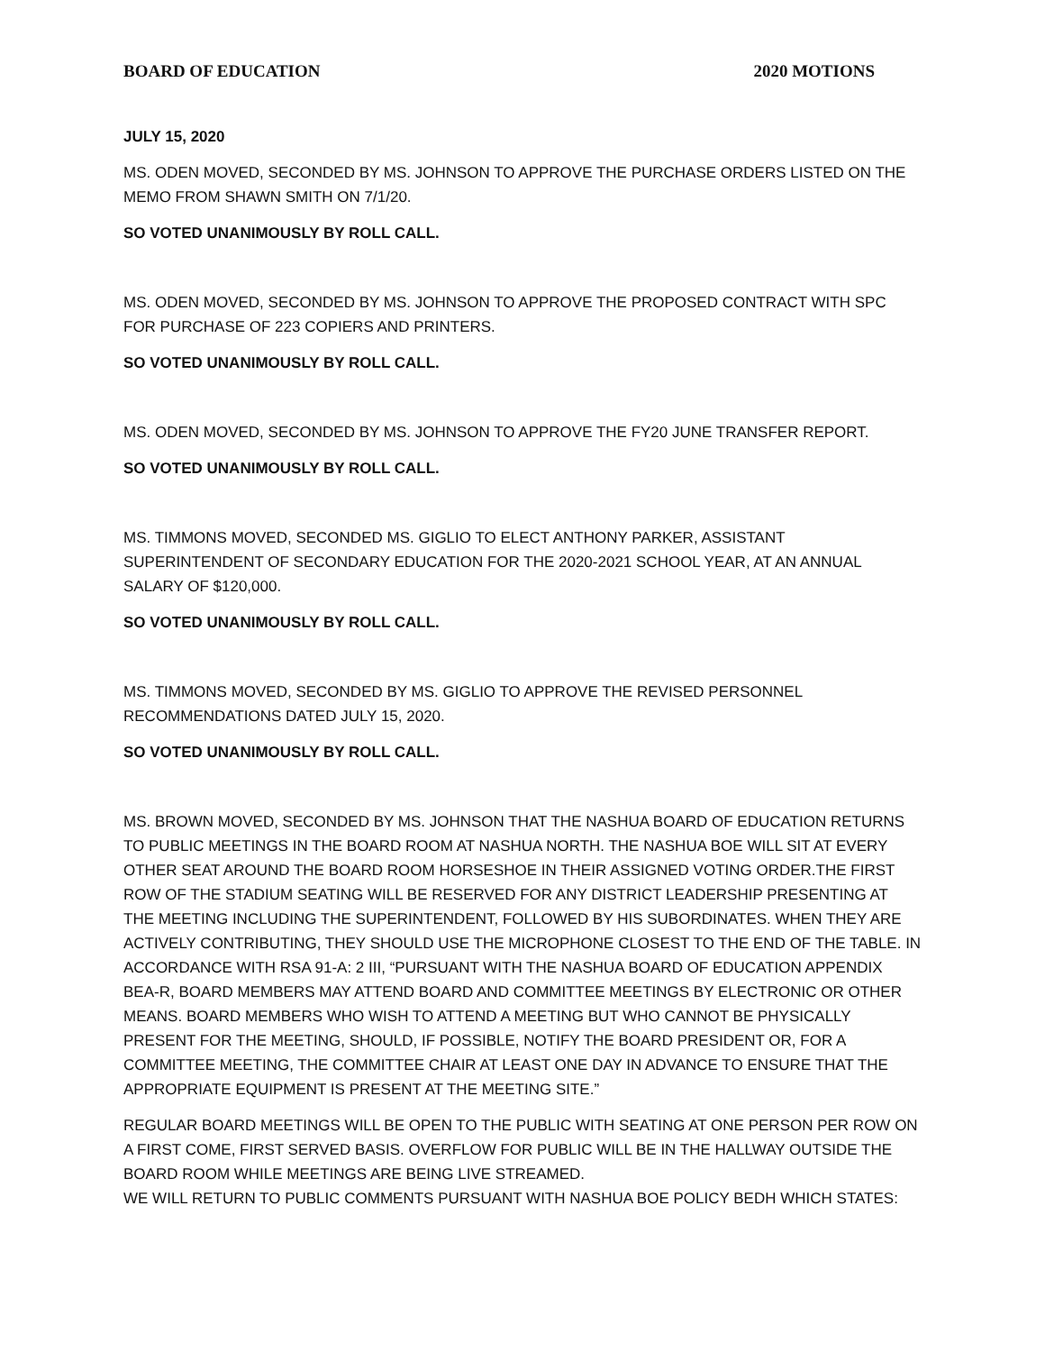BOARD OF EDUCATION 2020 MOTIONS
JULY 15, 2020
MS. ODEN MOVED, SECONDED BY MS. JOHNSON TO APPROVE THE PURCHASE ORDERS LISTED ON THE MEMO FROM SHAWN SMITH ON 7/1/20.
SO VOTED UNANIMOUSLY BY ROLL CALL.
MS. ODEN MOVED, SECONDED BY MS. JOHNSON TO APPROVE THE PROPOSED CONTRACT WITH SPC FOR PURCHASE OF 223 COPIERS AND PRINTERS.
SO VOTED UNANIMOUSLY BY ROLL CALL.
MS. ODEN MOVED, SECONDED BY MS. JOHNSON TO APPROVE THE FY20 JUNE TRANSFER REPORT.
SO VOTED UNANIMOUSLY BY ROLL CALL.
MS. TIMMONS MOVED, SECONDED MS. GIGLIO TO ELECT ANTHONY PARKER, ASSISTANT SUPERINTENDENT OF SECONDARY EDUCATION FOR THE 2020-2021 SCHOOL YEAR, AT AN ANNUAL SALARY OF $120,000.
SO VOTED UNANIMOUSLY BY ROLL CALL.
MS. TIMMONS MOVED, SECONDED BY MS. GIGLIO TO APPROVE THE REVISED PERSONNEL RECOMMENDATIONS DATED JULY 15, 2020.
SO VOTED UNANIMOUSLY BY ROLL CALL.
MS. BROWN MOVED, SECONDED BY MS. JOHNSON THAT THE NASHUA BOARD OF EDUCATION RETURNS TO PUBLIC MEETINGS IN THE BOARD ROOM AT NASHUA NORTH. THE NASHUA BOE WILL SIT AT EVERY OTHER SEAT AROUND THE BOARD ROOM HORSESHOE IN THEIR ASSIGNED VOTING ORDER.THE FIRST ROW OF THE STADIUM SEATING WILL BE RESERVED FOR ANY DISTRICT LEADERSHIP PRESENTING AT THE MEETING INCLUDING THE SUPERINTENDENT, FOLLOWED BY HIS SUBORDINATES. WHEN THEY ARE ACTIVELY CONTRIBUTING, THEY SHOULD USE THE MICROPHONE CLOSEST TO THE END OF THE TABLE. IN ACCORDANCE WITH RSA 91-A: 2 III, “PURSUANT WITH THE NASHUA BOARD OF EDUCATION APPENDIX BEA-R, BOARD MEMBERS MAY ATTEND BOARD AND COMMITTEE MEETINGS BY ELECTRONIC OR OTHER MEANS. BOARD MEMBERS WHO WISH TO ATTEND A MEETING BUT WHO CANNOT BE PHYSICALLY PRESENT FOR THE MEETING, SHOULD, IF POSSIBLE, NOTIFY THE BOARD PRESIDENT OR, FOR A COMMITTEE MEETING, THE COMMITTEE CHAIR AT LEAST ONE DAY IN ADVANCE TO ENSURE THAT THE APPROPRIATE EQUIPMENT IS PRESENT AT THE MEETING SITE.”
REGULAR BOARD MEETINGS WILL BE OPEN TO THE PUBLIC WITH SEATING AT ONE PERSON PER ROW ON A FIRST COME, FIRST SERVED BASIS. OVERFLOW FOR PUBLIC WILL BE IN THE HALLWAY OUTSIDE THE BOARD ROOM WHILE MEETINGS ARE BEING LIVE STREAMED.
WE WILL RETURN TO PUBLIC COMMENTS PURSUANT WITH NASHUA BOE POLICY BEDH WHICH STATES: